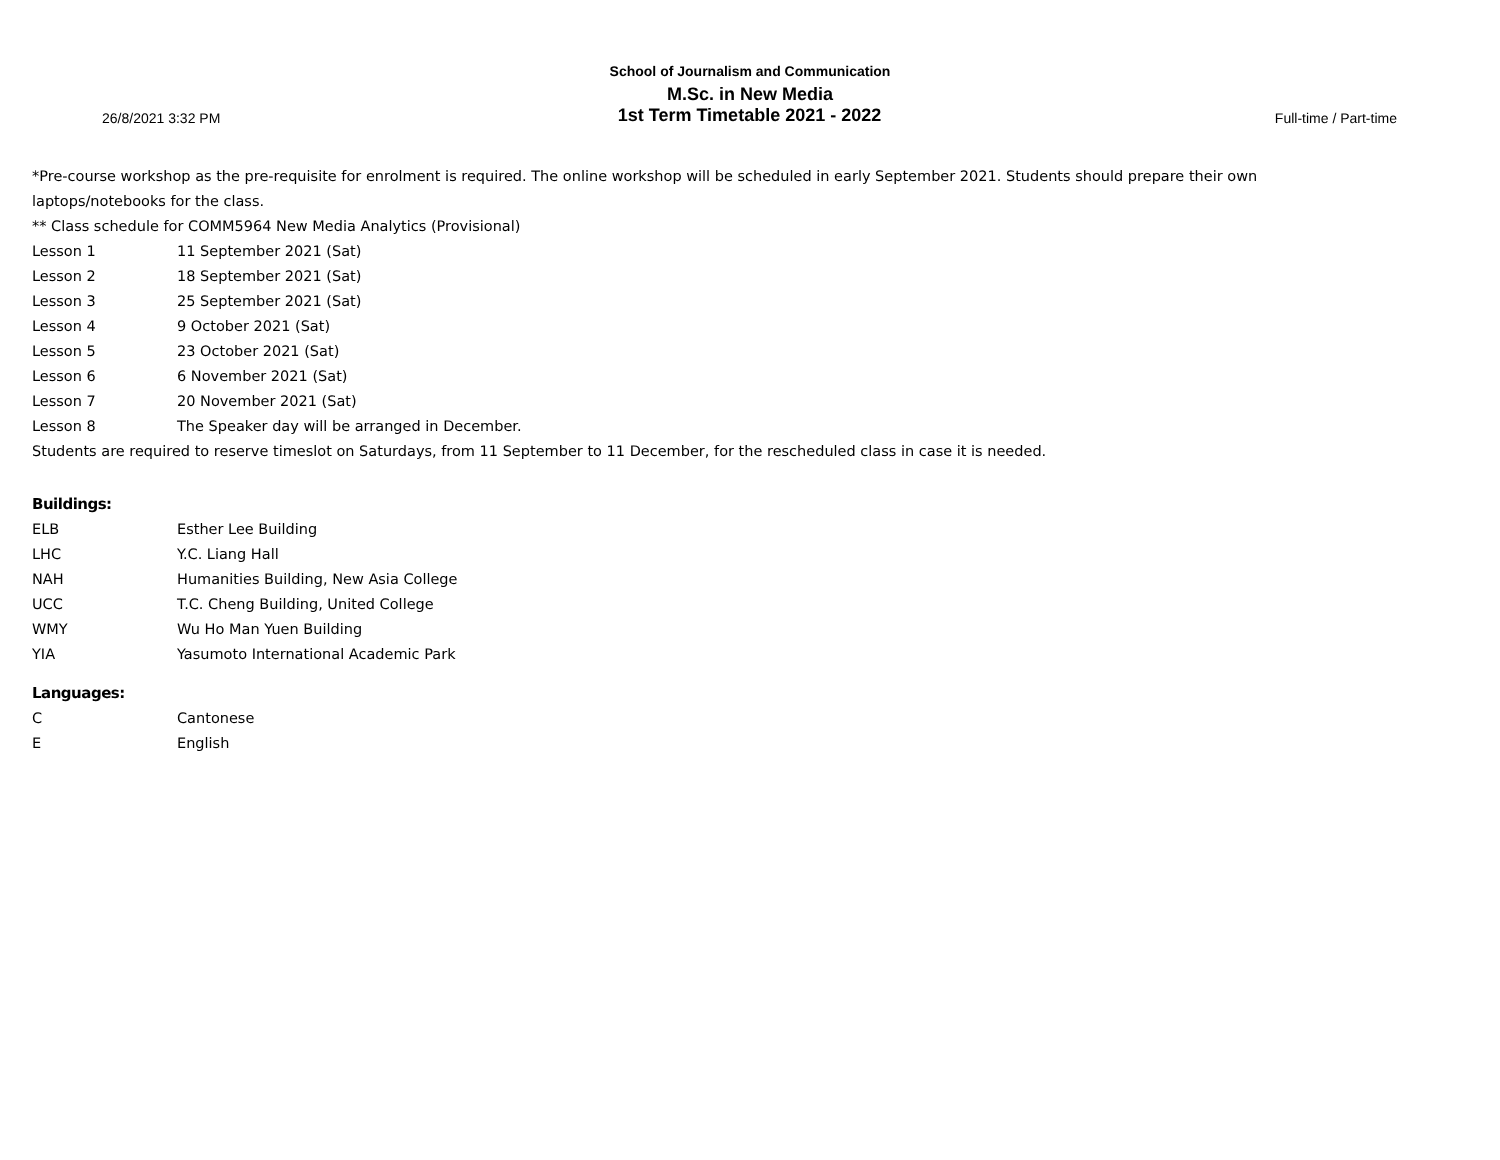School of Journalism and Communication
M.Sc. in New Media
26/8/2021 3:32 PM 1st Term Timetable 2021 - 2022 Full-time / Part-time
*Pre-course workshop as the pre-requisite for enrolment is required. The online workshop will be scheduled in early September 2021. Students should prepare their own laptops/notebooks for the class.
** Class schedule for COMM5964 New Media Analytics (Provisional)
| Lesson 1 | 11 September 2021 (Sat) |
| Lesson 2 | 18 September 2021 (Sat) |
| Lesson 3 | 25 September 2021 (Sat) |
| Lesson 4 | 9 October 2021 (Sat) |
| Lesson 5 | 23 October 2021 (Sat) |
| Lesson 6 | 6 November 2021 (Sat) |
| Lesson 7 | 20 November 2021 (Sat) |
| Lesson 8 | The Speaker day will be arranged in December. |
Students are required to reserve timeslot on Saturdays, from 11 September to 11 December, for the rescheduled class in case it is needed.
Buildings:
| ELB | Esther Lee Building |
| LHC | Y.C. Liang Hall |
| NAH | Humanities Building, New Asia College |
| UCC | T.C. Cheng Building, United College |
| WMY | Wu Ho Man Yuen Building |
| YIA | Yasumoto International Academic Park |
Languages:
| C | Cantonese |
| E | English |